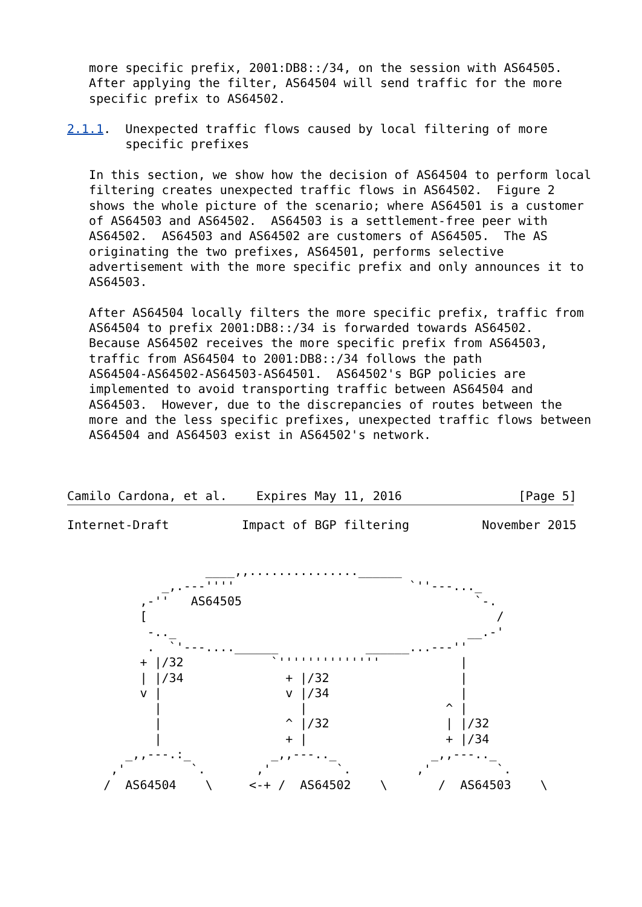more specific prefix, 2001:DB8::/34, on the session with AS64505.
   After applying the filter, AS64504 will send traffic for the more
   specific prefix to AS64502.

2.1.1.  Unexpected traffic flows caused by local filtering of more
        specific prefixes

   In this section, we show how the decision of AS64504 to perform local
   filtering creates unexpected traffic flows in AS64502.  Figure 2
   shows the whole picture of the scenario; where AS64501 is a customer
   of AS64503 and AS64502.  AS64503 is a settlement-free peer with
   AS64502.  AS64503 and AS64502 are customers of AS64505.  The AS
   originating the two prefixes, AS64501, performs selective
   advertisement with the more specific prefix and only announces it to
   AS64503.

   After AS64504 locally filters the more specific prefix, traffic from
   AS64504 to prefix 2001:DB8::/34 is forwarded towards AS64502.
   Because AS64502 receives the more specific prefix from AS64503,
   traffic from AS64504 to 2001:DB8::/34 follows the path
   AS64504-AS64502-AS64503-AS64501.  AS64502's BGP policies are
   implemented to avoid transporting traffic between AS64504 and
   AS64503.  However, due to the discrepancies of routes between the
   more and the less specific prefixes, unexpected traffic flows between
   AS64504 and AS64503 exist in AS64502's network.



Camilo Cardona, et al.    Expires May 11, 2016                [Page 5]
Internet-Draft          Impact of BGP filtering          November 2015


                   ____,,...............______
             _,.---''''                        `''---..._
          ,-''   AS64505                                `-.
          [                                                /
           -.._                                        __.-'
           .  `'---....______            ______...---''
          + |/32            `''''''''''''''           |
          | |/34              + |/32                  |
          v |                 v |/34                  |
            |                   |                   ^ |
            |                 ^ |/32                | |/32
            |                 + |                   + |/34
        _,,---.:_           _,,---.._             _,,---.._
      ,'         `.       ,'         `.         ,'         `.
     /  AS64504    \     <-+ /  AS64502    \       /  AS64503    \